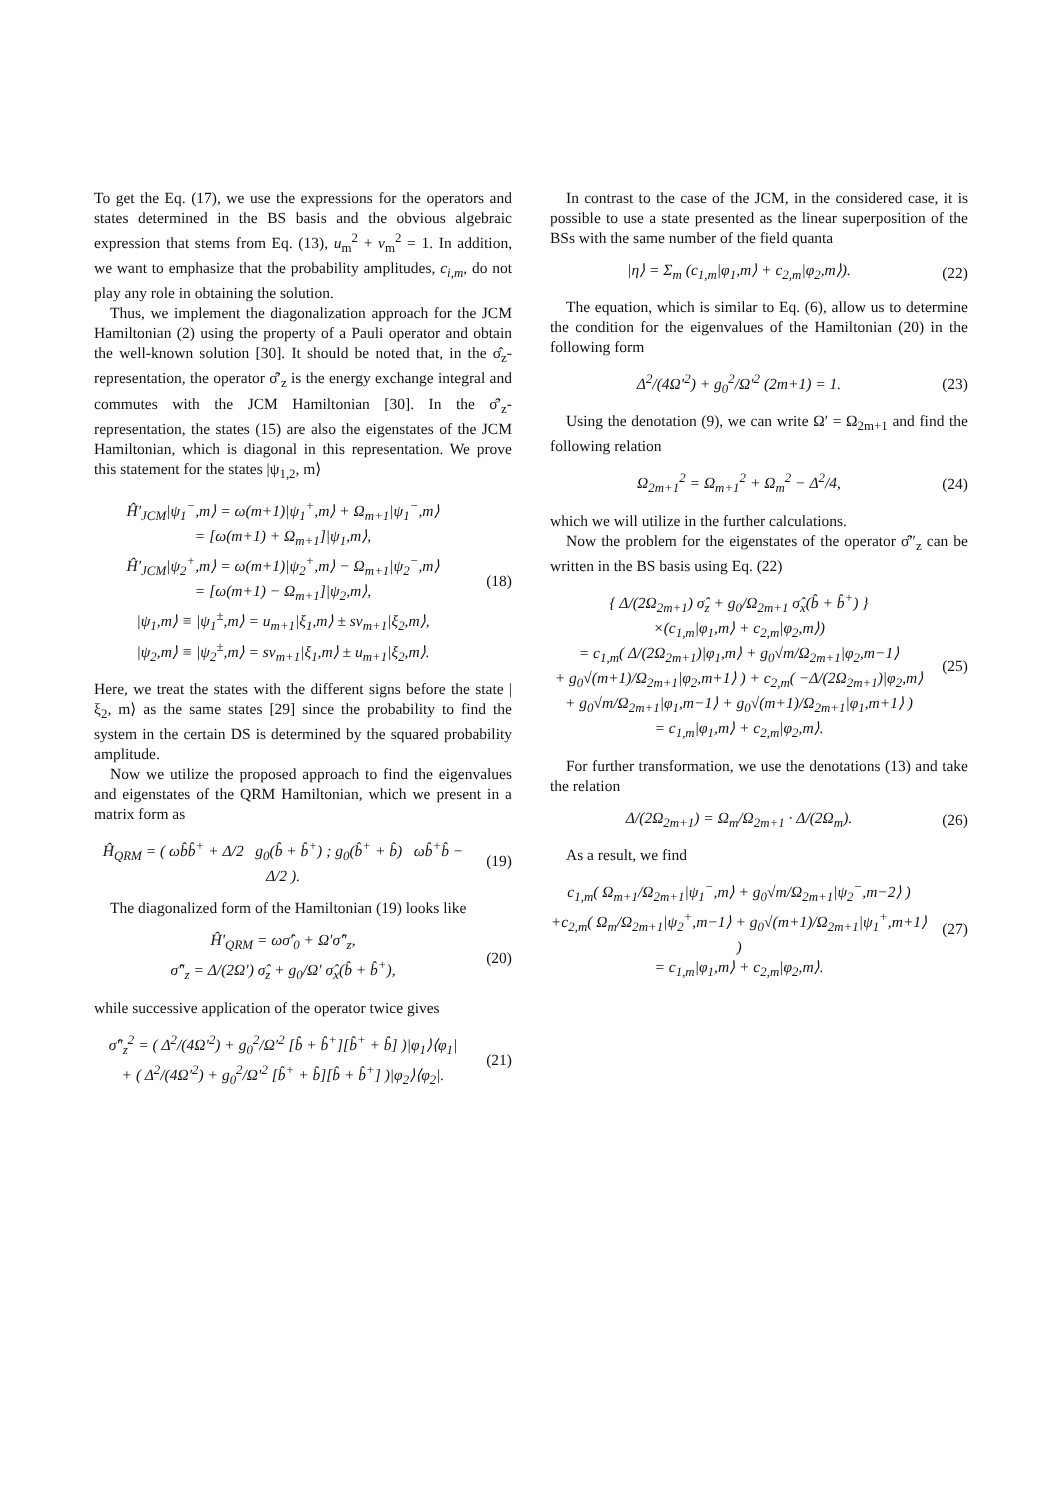To get the Eq. (17), we use the expressions for the operators and states determined in the BS basis and the obvious algebraic expression that stems from Eq. (13), u<sub>m</sub><sup>2</sup> + v<sub>m</sub><sup>2</sup> = 1. In addition, we want to emphasize that the probability amplitudes, c<sub>i,m</sub>, do not play any role in obtaining the solution.
Thus, we implement the diagonalization approach for the JCM Hamiltonian (2) using the property of a Pauli operator and obtain the well-known solution [30]. It should be noted that, in the σ̂<sub>z</sub>-representation, the operator σ̂′<sub>z</sub> is the energy exchange integral and commutes with the JCM Hamiltonian [30]. In the σ̂′<sub>z</sub>-representation, the states (15) are also the eigenstates of the JCM Hamiltonian, which is diagonal in this representation. We prove this statement for the states |ψ<sub>1,2</sub>, m⟩
Ĥ′<sub>JCM</sub>|ψ<sub>1</sub><sup>−</sup>,m⟩ = ω(m+1)|ψ<sub>1</sub><sup>+</sup>,m⟩ + Ω<sub>m+1</sub>|ψ<sub>1</sub><sup>−</sup>,m⟩
= [ω(m+1) + Ω<sub>m+1</sub>]|ψ<sub>1</sub>,m⟩,
Ĥ′<sub>JCM</sub>|ψ<sub>2</sub><sup>+</sup>,m⟩ = ω(m+1)|ψ<sub>2</sub><sup>+</sup>,m⟩ − Ω<sub>m+1</sub>|ψ<sub>2</sub><sup>−</sup>,m⟩
= [ω(m+1) − Ω<sub>m+1</sub>]|ψ<sub>2</sub>,m⟩,
|ψ<sub>1</sub>,m⟩ ≡ |ψ<sub>1</sub><sup>±</sup>,m⟩ = u<sub>m+1</sub>|ξ<sub>1</sub>,m⟩ ± sv<sub>m+1</sub>|ξ<sub>2</sub>,m⟩,
|ψ<sub>2</sub>,m⟩ ≡ |ψ<sub>2</sub><sup>±</sup>,m⟩ = sv<sub>m+1</sub>|ξ<sub>1</sub>,m⟩ ± u<sub>m+1</sub>|ξ<sub>2</sub>,m⟩.
(18)
Here, we treat the states with the different signs before the state |ξ<sub>2</sub>, m⟩ as the same states [29] since the probability to find the system in the certain DS is determined by the squared probability amplitude.
Now we utilize the proposed approach to find the eigenvalues and eigenstates of the QRM Hamiltonian, which we present in a matrix form as
Ĥ<sub>QRM</sub> = ( ωb̂b̂<sup>+</sup> + Δ/2 g<sub>0</sub>(b̂ + b̂<sup>+</sup>) ; g<sub>0</sub>(b̂<sup>+</sup> + b̂) ωb̂<sup>+</sup>b̂ − Δ/2 ).
(19)
The diagonalized form of the Hamiltonian (19) looks like
Ĥ′<sub>QRM</sub> = ωσ̂′<sub>0</sub> + Ω′σ̂″<sub>z</sub>,
σ̂″<sub>z</sub> = Δ/(2Ω′) σ̂<sub>z</sub> + g<sub>0</sub>/Ω′ σ̂<sub>x</sub>(b̂ + b̂<sup>+</sup>),
(20)
while successive application of the operator twice gives
σ̂″<sub>z</sub><sup>2</sup> = ( Δ<sup>2</sup>/(4Ω′<sup>2</sup>) + g<sub>0</sub><sup>2</sup>/Ω′<sup>2</sup> [b̂ + b̂<sup>+</sup>][b̂<sup>+</sup> + b̂] )|φ<sub>1</sub>⟩⟨φ<sub>1</sub>|
+ ( Δ<sup>2</sup>/(4Ω′<sup>2</sup>) + g<sub>0</sub><sup>2</sup>/Ω′<sup>2</sup> [b̂<sup>+</sup> + b̂][b̂ + b̂<sup>+</sup>] )|φ<sub>2</sub>⟩⟨φ<sub>2</sub>|.
(21)
In contrast to the case of the JCM, in the considered case, it is possible to use a state presented as the linear superposition of the BSs with the same number of the field quanta
|η⟩ = Σ<sub>m</sub> (c<sub>1,m</sub>|φ<sub>1</sub>,m⟩ + c<sub>2,m</sub>|φ<sub>2</sub>,m⟩).
(22)
The equation, which is similar to Eq. (6), allow us to determine the condition for the eigenvalues of the Hamiltonian (20) in the following form
Δ<sup>2</sup>/(4Ω′<sup>2</sup>) + g<sub>0</sub><sup>2</sup>/Ω′<sup>2</sup> (2m+1) = 1.
(23)
Using the denotation (9), we can write Ω′ = Ω<sub>2m+1</sub> and find the following relation
Ω<sub>2m+1</sub><sup>2</sup> = Ω<sub>m+1</sub><sup>2</sup> + Ω<sub>m</sub><sup>2</sup> − Δ<sup>2</sup>/4, (24)
which we will utilize in the further calculations.
Now the problem for the eigenstates of the operator σ̂″<sub>z</sub> can be written in the BS basis using Eq. (22)
{ Δ/(2Ω<sub>2m+1</sub>) σ̂<sub>z</sub> + g<sub>0</sub>/Ω<sub>2m+1</sub> σ̂<sub>x</sub>(b̂ + b̂<sup>+</sup>) }
×(c<sub>1,m</sub>|φ<sub>1</sub>,m⟩ + c<sub>2,m</sub>|φ<sub>2</sub>,m⟩)
= c<sub>1,m</sub>( Δ/(2Ω<sub>2m+1</sub>)|φ<sub>1</sub>,m⟩ + g<sub>0</sub>√m/Ω<sub>2m+1</sub>|φ<sub>2</sub>,m−1⟩
+ g<sub>0</sub>√(m+1)/Ω<sub>2m+1</sub>|φ<sub>2</sub>,m+1⟩ ) + c<sub>2,m</sub>( −Δ/(2Ω<sub>2m+1</sub>)|φ<sub>2</sub>,m⟩
+ g<sub>0</sub>√m/Ω<sub>2m+1</sub>|φ<sub>1</sub>,m−1⟩ + g<sub>0</sub>√(m+1)/Ω<sub>2m+1</sub>|φ<sub>1</sub>,m+1⟩ )
= c<sub>1,m</sub>|φ<sub>1</sub>,m⟩ + c<sub>2,m</sub>|φ<sub>2</sub>,m⟩.
(25)
For further transformation, we use the denotations (13) and take the relation
Δ/(2Ω<sub>2m+1</sub>) = Ω<sub>m</sub>/Ω<sub>2m+1</sub> · Δ/(2Ω<sub>m</sub>).
(26)
As a result, we find
c<sub>1,m</sub>( Ω<sub>m+1</sub>/Ω<sub>2m+1</sub>|ψ<sub>1</sub><sup>−</sup>,m⟩ + g<sub>0</sub>√m/Ω<sub>2m+1</sub>|ψ<sub>2</sub><sup>−</sup>,m−2⟩ )
+c<sub>2,m</sub>( Ω<sub>m</sub>/Ω<sub>2m+1</sub>|ψ<sub>2</sub><sup>+</sup>,m−1⟩ + g<sub>0</sub>√(m+1)/Ω<sub>2m+1</sub>|ψ<sub>1</sub><sup>+</sup>,m+1⟩ )
= c<sub>1,m</sub>|φ<sub>1</sub>,m⟩ + c<sub>2,m</sub>|φ<sub>2</sub>,m⟩.
(27)